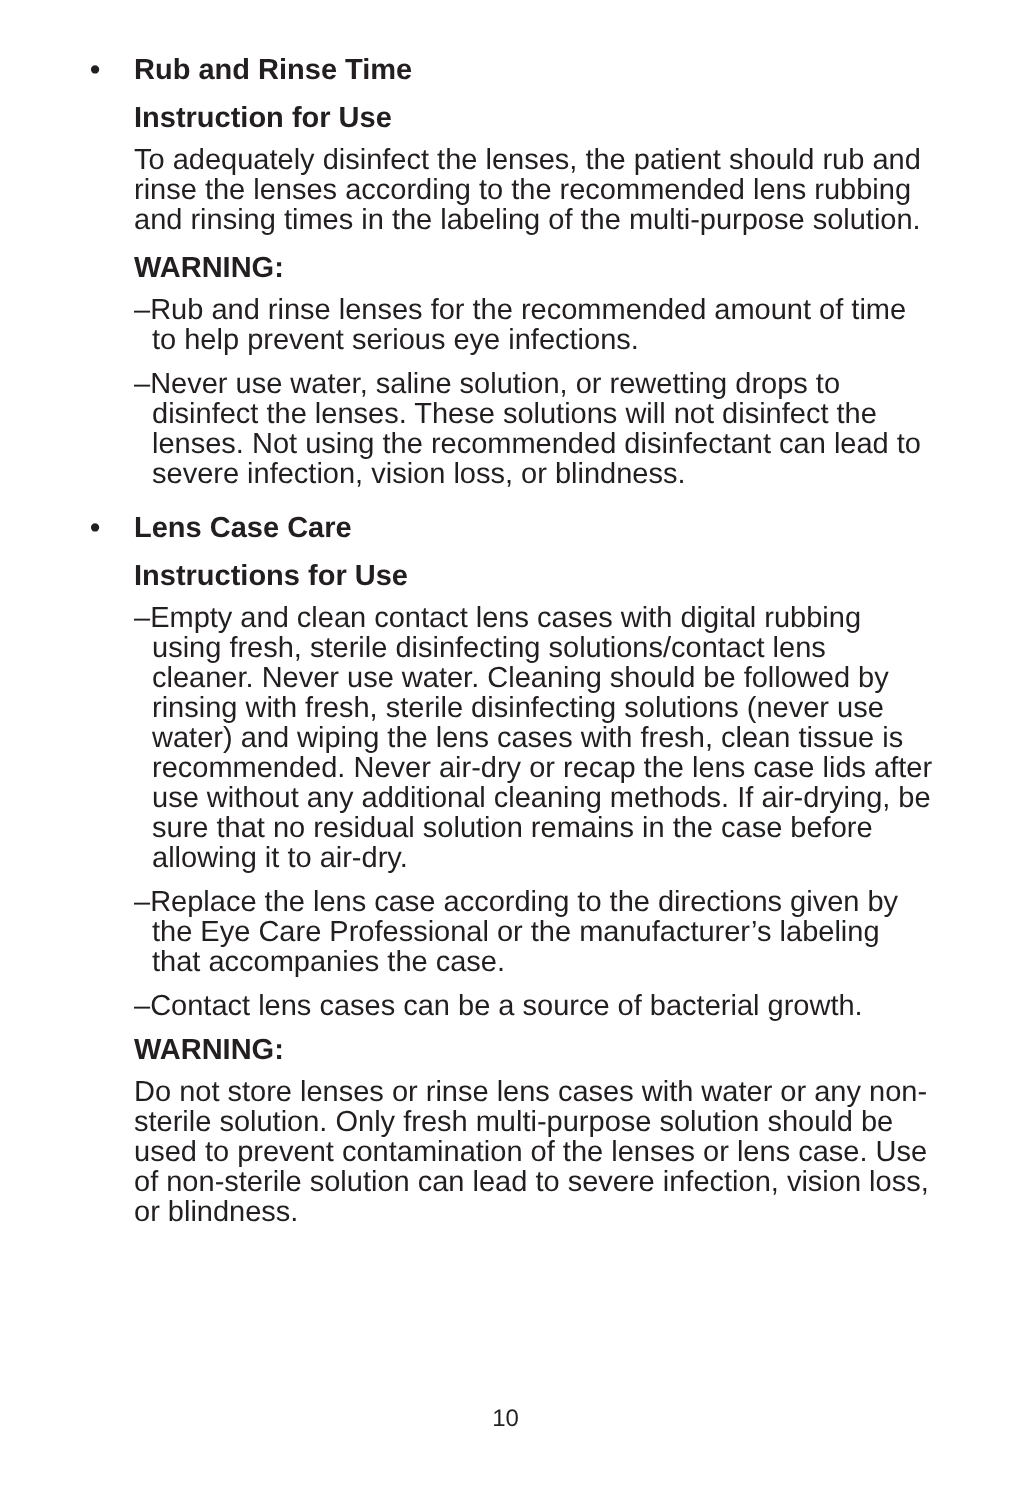• Rub and Rinse Time
Instruction for Use
To adequately disinfect the lenses, the patient should rub and rinse the lenses according to the recommended lens rubbing and rinsing times in the labeling of the multi-purpose solution.
WARNING:
–Rub and rinse lenses for the recommended amount of time to help prevent serious eye infections.
–Never use water, saline solution, or rewetting drops to disinfect the lenses. These solutions will not disinfect the lenses. Not using the recommended disinfectant can lead to severe infection, vision loss, or blindness.
• Lens Case Care
Instructions for Use
–Empty and clean contact lens cases with digital rubbing using fresh, sterile disinfecting solutions/contact lens cleaner. Never use water. Cleaning should be followed by rinsing with fresh, sterile disinfecting solutions (never use water) and wiping the lens cases with fresh, clean tissue is recommended. Never air-dry or recap the lens case lids after use without any additional cleaning methods. If air-drying, be sure that no residual solution remains in the case before allowing it to air-dry.
–Replace the lens case according to the directions given by the Eye Care Professional or the manufacturer’s labeling that accompanies the case.
–Contact lens cases can be a source of bacterial growth.
WARNING:
Do not store lenses or rinse lens cases with water or any non-sterile solution. Only fresh multi-purpose solution should be used to prevent contamination of the lenses or lens case. Use of non-sterile solution can lead to severe infection, vision loss, or blindness.
10